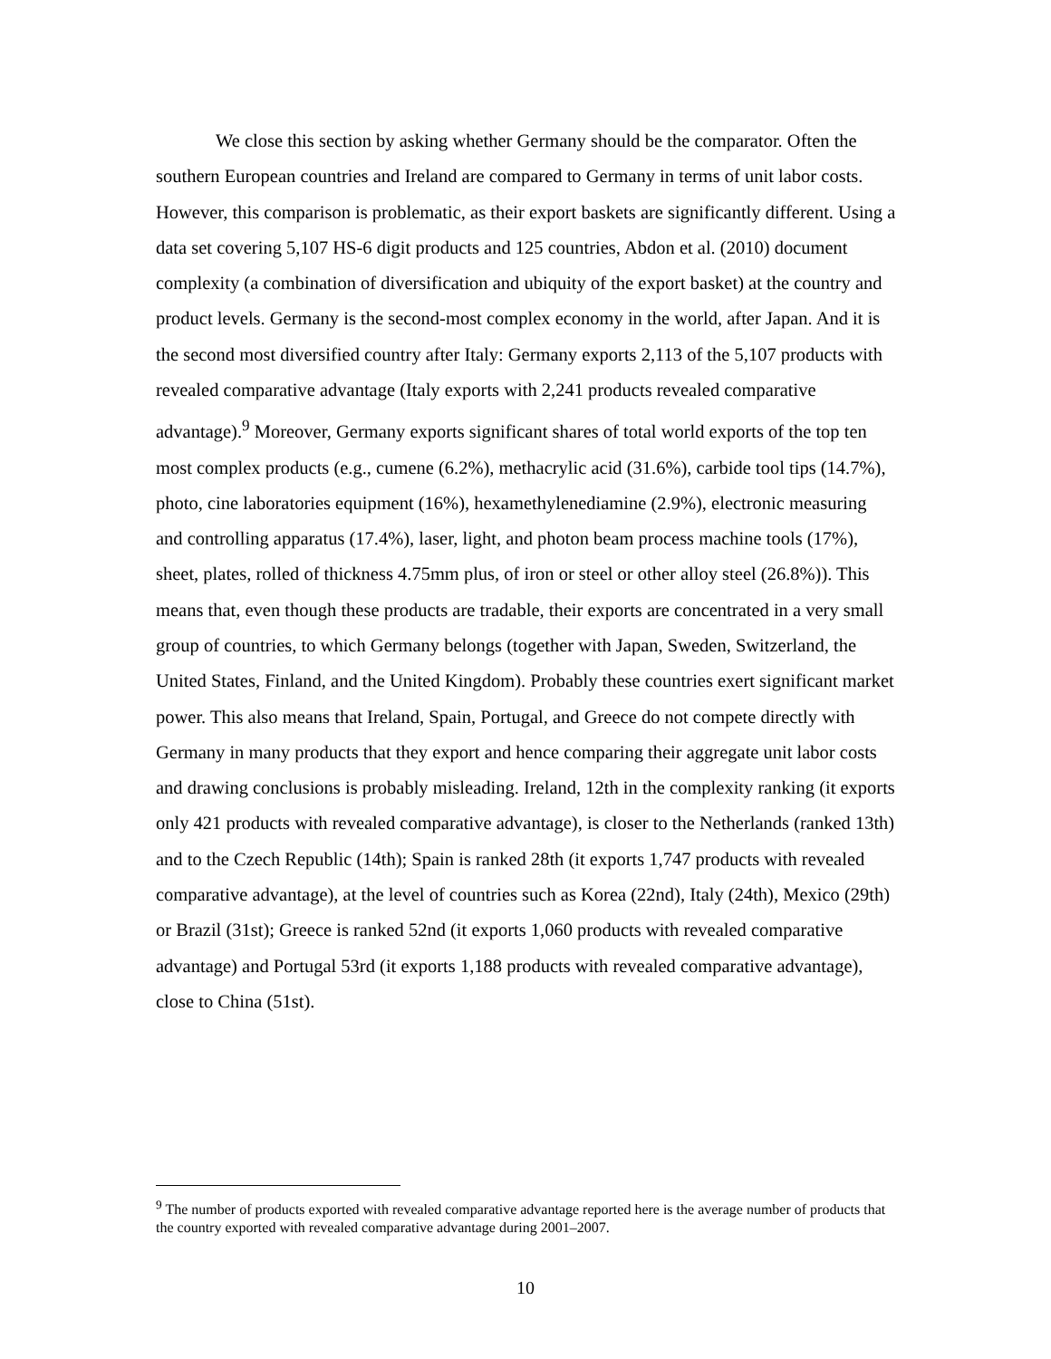We close this section by asking whether Germany should be the comparator. Often the southern European countries and Ireland are compared to Germany in terms of unit labor costs. However, this comparison is problematic, as their export baskets are significantly different. Using a data set covering 5,107 HS-6 digit products and 125 countries, Abdon et al. (2010) document complexity (a combination of diversification and ubiquity of the export basket) at the country and product levels. Germany is the second-most complex economy in the world, after Japan. And it is the second most diversified country after Italy: Germany exports 2,113 of the 5,107 products with revealed comparative advantage (Italy exports with 2,241 products revealed comparative advantage).<sup>9</sup> Moreover, Germany exports significant shares of total world exports of the top ten most complex products (e.g., cumene (6.2%), methacrylic acid (31.6%), carbide tool tips (14.7%), photo, cine laboratories equipment (16%), hexamethylenediamine (2.9%), electronic measuring and controlling apparatus (17.4%), laser, light, and photon beam process machine tools (17%), sheet, plates, rolled of thickness 4.75mm plus, of iron or steel or other alloy steel (26.8%)). This means that, even though these products are tradable, their exports are concentrated in a very small group of countries, to which Germany belongs (together with Japan, Sweden, Switzerland, the United States, Finland, and the United Kingdom). Probably these countries exert significant market power. This also means that Ireland, Spain, Portugal, and Greece do not compete directly with Germany in many products that they export and hence comparing their aggregate unit labor costs and drawing conclusions is probably misleading. Ireland, 12th in the complexity ranking (it exports only 421 products with revealed comparative advantage), is closer to the Netherlands (ranked 13th) and to the Czech Republic (14th); Spain is ranked 28th (it exports 1,747 products with revealed comparative advantage), at the level of countries such as Korea (22nd), Italy (24th), Mexico (29th) or Brazil (31st); Greece is ranked 52nd (it exports 1,060 products with revealed comparative advantage) and Portugal 53rd (it exports 1,188 products with revealed comparative advantage), close to China (51st).
<sup>9</sup> The number of products exported with revealed comparative advantage reported here is the average number of products that the country exported with revealed comparative advantage during 2001–2007.
10